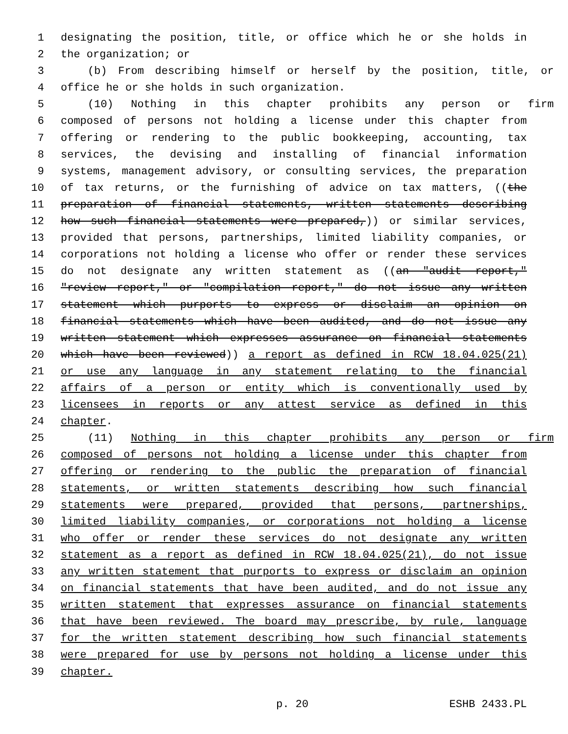1 designating the position, title, or office which he or she holds in
2 the organization; or
3 (b) From describing himself or herself by the position, title, or
4 office he or she holds in such organization.
5 (10) Nothing in this chapter prohibits any person or firm
6 composed of persons not holding a license under this chapter from
7 offering or rendering to the public bookkeeping, accounting, tax
8 services, the devising and installing of financial information
9 systems, management advisory, or consulting services, the preparation
10 of tax returns, or the furnishing of advice on tax matters, ((the
11 preparation of financial statements, written statements describing
12 how such financial statements were prepared,)) or similar services,
13 provided that persons, partnerships, limited liability companies, or
14 corporations not holding a license who offer or render these services
15 do not designate any written statement as ((an "audit report,"
16 "review report," or "compilation report," do not issue any written
17 statement which purports to express or disclaim an opinion on
18 financial statements which have been audited, and do not issue any
19 written statement which expresses assurance on financial statements
20 which have been reviewed)) a report as defined in RCW 18.04.025(21)
21 or use any language in any statement relating to the financial
22 affairs of a person or entity which is conventionally used by
23 licensees in reports or any attest service as defined in this
24 chapter.
25 (11) Nothing in this chapter prohibits any person or firm
26 composed of persons not holding a license under this chapter from
27 offering or rendering to the public the preparation of financial
28 statements, or written statements describing how such financial
29 statements were prepared, provided that persons, partnerships,
30 limited liability companies, or corporations not holding a license
31 who offer or render these services do not designate any written
32 statement as a report as defined in RCW 18.04.025(21), do not issue
33 any written statement that purports to express or disclaim an opinion
34 on financial statements that have been audited, and do not issue any
35 written statement that expresses assurance on financial statements
36 that have been reviewed. The board may prescribe, by rule, language
37 for the written statement describing how such financial statements
38 were prepared for use by persons not holding a license under this
39 chapter.
p. 20 ESHB 2433.PL